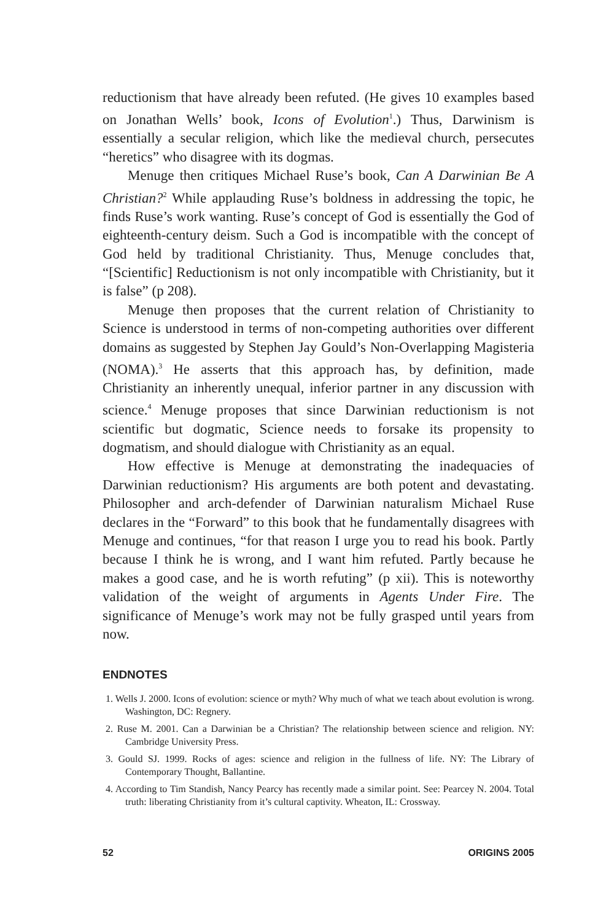reductionism that have already been refuted. (He gives 10 examples based on Jonathan Wells’ book, Icons of Evolution<sup>1</sup>.) Thus, Darwinism is essentially a secular religion, which like the medieval church, persecutes “heretics” who disagree with its dogmas.
Menuge then critiques Michael Ruse’s book, Can A Darwinian Be A Christian?<sup>2</sup> While applauding Ruse’s boldness in addressing the topic, he finds Ruse’s work wanting. Ruse’s concept of God is essentially the God of eighteenth-century deism. Such a God is incompatible with the concept of God held by traditional Christianity. Thus, Menuge concludes that, “[Scientific] Reductionism is not only incompatible with Christianity, but it is false” (p 208).
Menuge then proposes that the current relation of Christianity to Science is understood in terms of non-competing authorities over different domains as suggested by Stephen Jay Gould’s Non-Overlapping Magisteria (NOMA).<sup>3</sup> He asserts that this approach has, by definition, made Christianity an inherently unequal, inferior partner in any discussion with science.<sup>4</sup> Menuge proposes that since Darwinian reductionism is not scientific but dogmatic, Science needs to forsake its propensity to dogmatism, and should dialogue with Christianity as an equal.
How effective is Menuge at demonstrating the inadequacies of Darwinian reductionism? His arguments are both potent and devastating. Philosopher and arch-defender of Darwinian naturalism Michael Ruse declares in the “Forward” to this book that he fundamentally disagrees with Menuge and continues, “for that reason I urge you to read his book. Partly because I think he is wrong, and I want him refuted. Partly because he makes a good case, and he is worth refuting” (p xii). This is noteworthy validation of the weight of arguments in Agents Under Fire. The significance of Menuge’s work may not be fully grasped until years from now.
ENDNOTES
1. Wells J. 2000. Icons of evolution: science or myth? Why much of what we teach about evolution is wrong. Washington, DC: Regnery.
2. Ruse M. 2001. Can a Darwinian be a Christian? The relationship between science and religion. NY: Cambridge University Press.
3. Gould SJ. 1999. Rocks of ages: science and religion in the fullness of life. NY: The Library of Contemporary Thought, Ballantine.
4. According to Tim Standish, Nancy Pearcy has recently made a similar point. See: Pearcey N. 2004. Total truth: liberating Christianity from it’s cultural captivity. Wheaton, IL: Crossway.
52 ORIGINS 2005